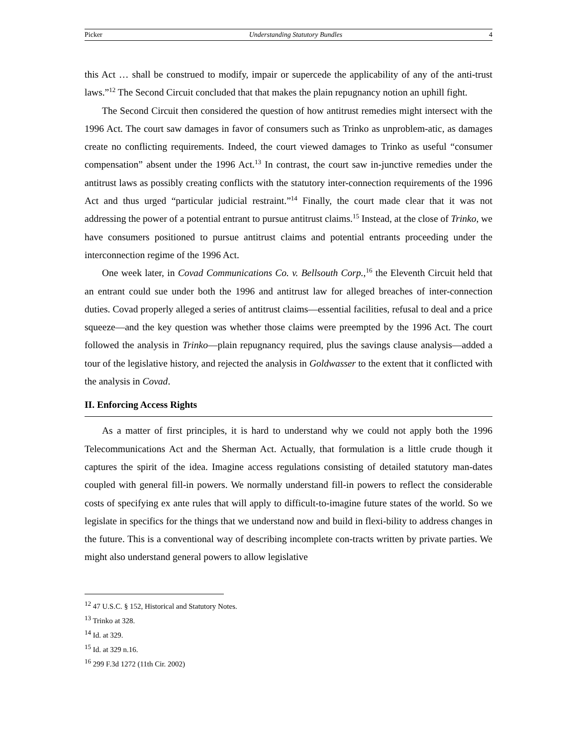Picker Understanding Statutory Bundles 4
this Act … shall be construed to modify, impair or supercede the applicability of any of the anti-trust laws.”<sup>12</sup> The Second Circuit concluded that that makes the plain repugnancy notion an uphill fight.
The Second Circuit then considered the question of how antitrust remedies might intersect with the 1996 Act. The court saw damages in favor of consumers such as Trinko as unproblem-atic, as damages create no conflicting requirements. Indeed, the court viewed damages to Trinko as useful “consumer compensation” absent under the 1996 Act.<sup>13</sup> In contrast, the court saw in-junctive remedies under the antitrust laws as possibly creating conflicts with the statutory inter-connection requirements of the 1996 Act and thus urged “particular judicial restraint.”<sup>14</sup> Finally, the court made clear that it was not addressing the power of a potential entrant to pursue antitrust claims.<sup>15</sup> Instead, at the close of Trinko, we have consumers positioned to pursue antitrust claims and potential entrants proceeding under the interconnection regime of the 1996 Act.
One week later, in Covad Communications Co. v. Bellsouth Corp.,<sup>16</sup> the Eleventh Circuit held that an entrant could sue under both the 1996 and antitrust law for alleged breaches of inter-connection duties. Covad properly alleged a series of antitrust claims—essential facilities, refusal to deal and a price squeeze—and the key question was whether those claims were preempted by the 1996 Act. The court followed the analysis in Trinko—plain repugnancy required, plus the savings clause analysis—added a tour of the legislative history, and rejected the analysis in Goldwasser to the extent that it conflicted with the analysis in Covad.
II. Enforcing Access Rights
As a matter of first principles, it is hard to understand why we could not apply both the 1996 Telecommunications Act and the Sherman Act. Actually, that formulation is a little crude though it captures the spirit of the idea. Imagine access regulations consisting of detailed statutory man-dates coupled with general fill-in powers. We normally understand fill-in powers to reflect the considerable costs of specifying ex ante rules that will apply to difficult-to-imagine future states of the world. So we legislate in specifics for the things that we understand now and build in flexi-bility to address changes in the future. This is a conventional way of describing incomplete con-tracts written by private parties. We might also understand general powers to allow legislative
<sup>12</sup> 47 U.S.C. § 152, Historical and Statutory Notes.
<sup>13</sup> Trinko at 328.
<sup>14</sup> Id. at 329.
<sup>15</sup> Id. at 329 n.16.
<sup>16</sup> 299 F.3d 1272 (11th Cir. 2002)